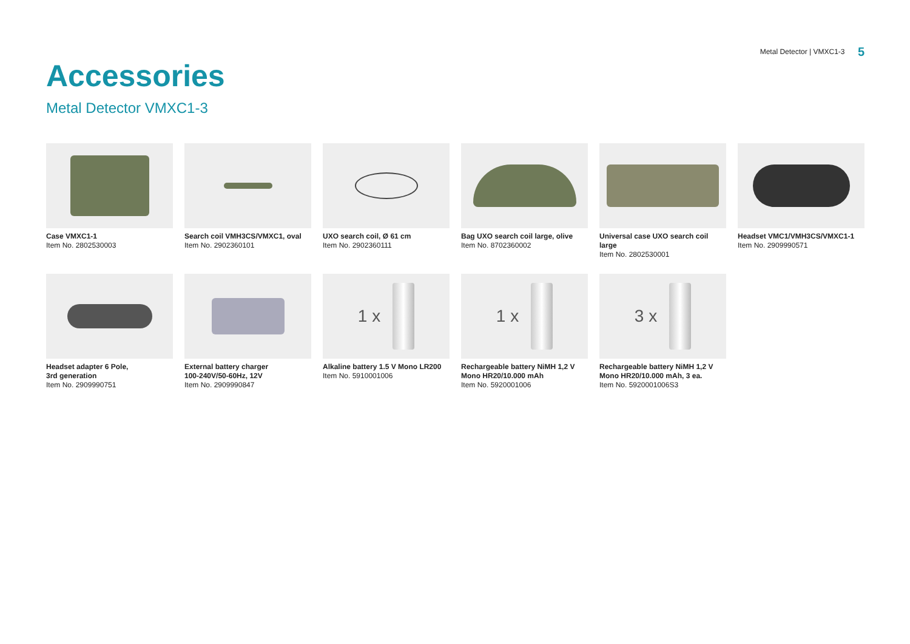Metal Detector | VMXC1-3 5
Accessories
Metal Detector VMXC1-3
Case VMXC1-1
Item No. 2802530003
Search coil VMH3CS/VMXC1, oval
Item No. 2902360101
UXO search coil, Ø 61 cm
Item No. 2902360111
Bag UXO search coil large, olive
Item No. 8702360002
Universal case UXO search coil large
Item No. 2802530001
Headset VMC1/VMH3CS/VMXC1-1
Item No. 2909990571
Headset adapter 6 Pole,
3rd generation
Item No. 2909990751
External battery charger
100-240V/50-60Hz, 12V
Item No. 2909990847
1 x
Alkaline battery 1.5 V Mono LR200
Item No. 5910001006
1 x
Rechargeable battery NiMH 1,2 V
Mono HR20/10.000 mAh
Item No. 5920001006
3 x
Rechargeable battery NiMH 1,2 V
Mono HR20/10.000 mAh, 3 ea.
Item No. 5920001006S3